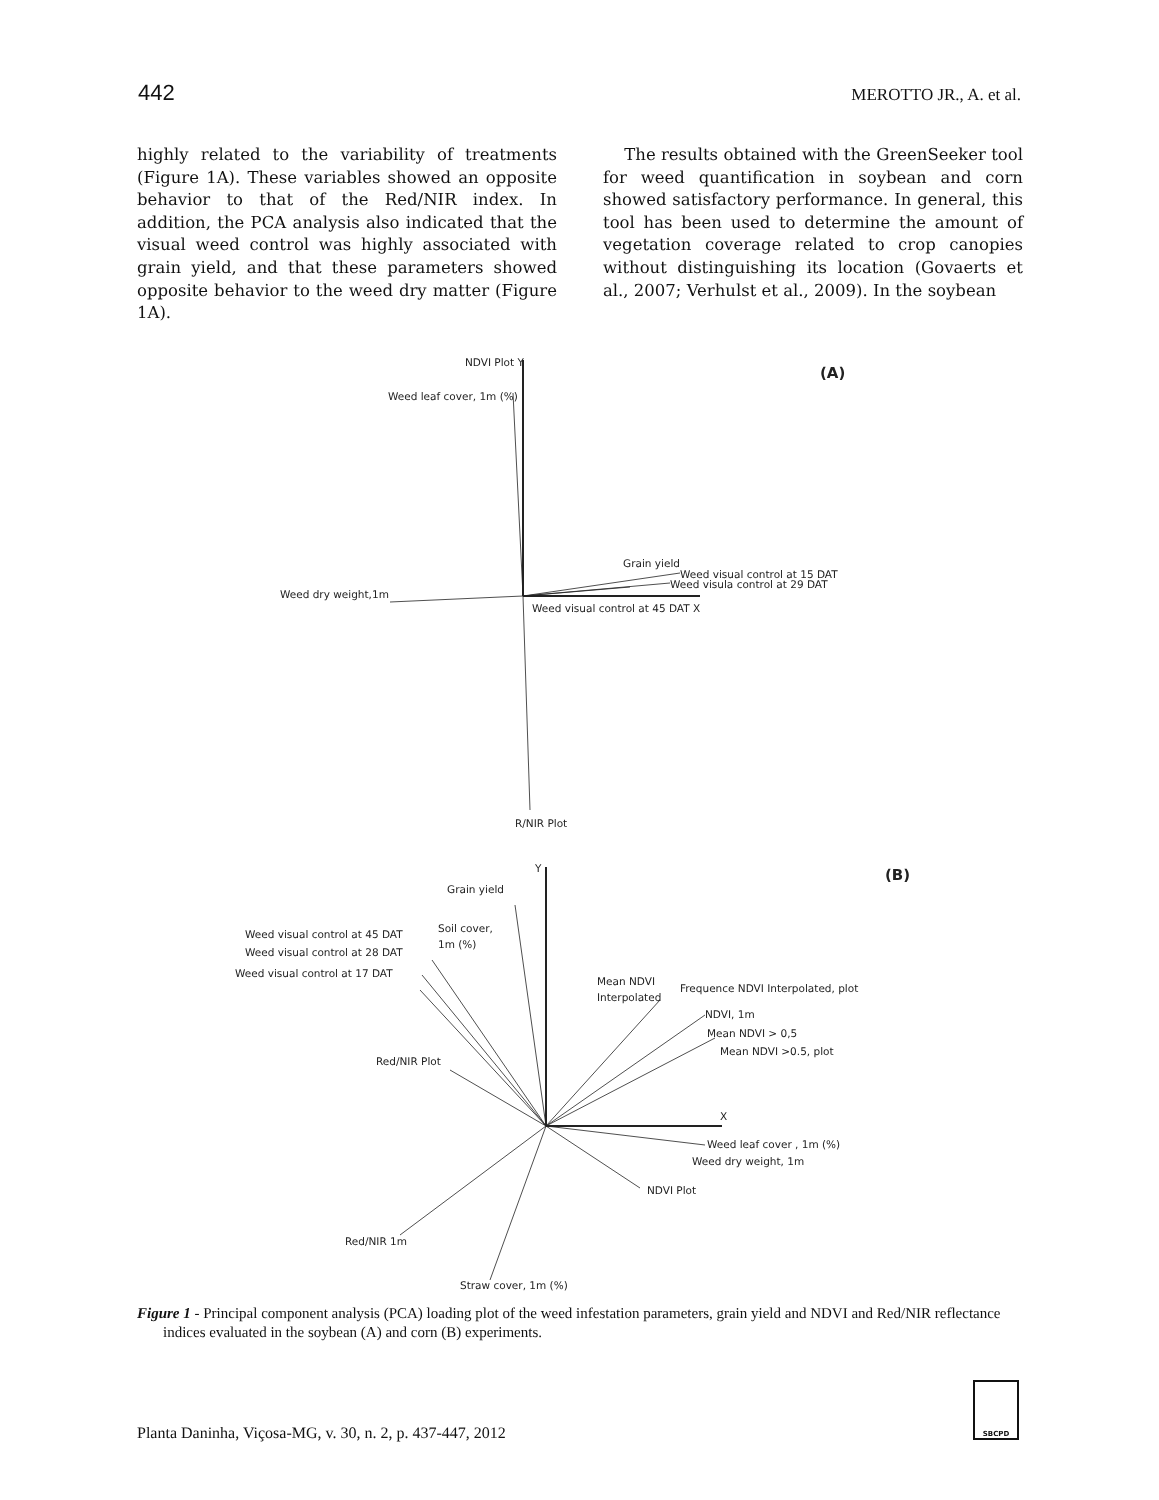442 MEROTTO JR., A. et al.
highly related to the variability of treatments (Figure 1A). These variables showed an opposite behavior to that of the Red/NIR index. In addition, the PCA analysis also indicated that the visual weed control was highly associated with grain yield, and that these parameters showed opposite behavior to the weed dry matter (Figure 1A).
The results obtained with the GreenSeeker tool for weed quantification in soybean and corn showed satisfactory performance. In general, this tool has been used to determine the amount of vegetation coverage related to crop canopies without distinguishing its location (Govaerts et al., 2007; Verhulst et al., 2009). In the soybean
(A)
NDVI Plot Y
Weed leaf cover, 1m (%)
Grain yield
Weed visual control at 15 DAT
Weed visula control at 29 DAT
Weed dry weight,1m
Weed visual control at 45 DAT X
R/NIR Plot
(B)
Y
Grain yield
Soil cover,
1m (%)
Weed visual control at 45 DAT
Weed visual control at 28 DAT
Weed visual control at 17 DAT
Mean NDVI
Interpolated
Frequence NDVI Interpolated, plot
NDVI, 1m
Mean NDVI > 0,5
Mean NDVI >0.5, plot
Red/NIR Plot
X
Weed leaf cover , 1m (%)
Weed dry weight, 1m
NDVI Plot
Red/NIR 1m
Straw cover, 1m (%)
Figure 1 - Principal component analysis (PCA) loading plot of the weed infestation parameters, grain yield and NDVI and Red/NIR reflectance indices evaluated in the soybean (A) and corn (B) experiments.
SBCPD
Planta Daninha, Viçosa-MG, v. 30, n. 2, p. 437-447, 2012